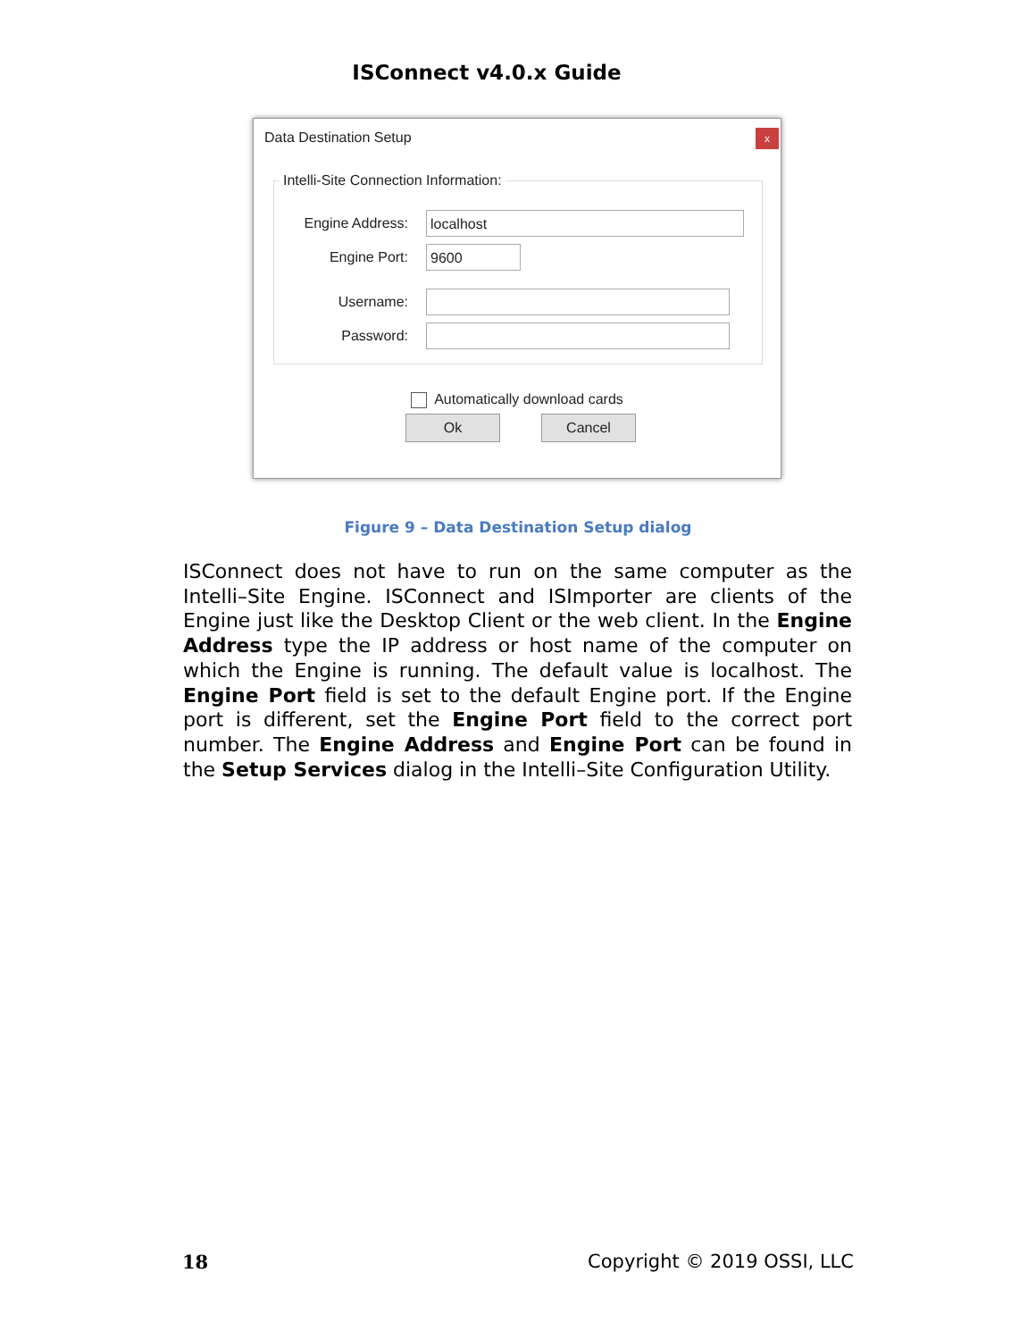ISConnect v4.0.x Guide
Data Destination Setup x
Intelli-Site Connection Information:
Engine Address:
localhost
Engine Port:
9600
Username:
Password:
Automatically download cards
Ok Cancel
Figure 9 – Data Destination Setup dialog
ISConnect does not have to run on the same computer as the Intelli–Site Engine. ISConnect and ISImporter are clients of the Engine just like the Desktop Client or the web client. In the Engine Address type the IP address or host name of the computer on which the Engine is running. The default value is localhost. The Engine Port field is set to the default Engine port. If the Engine port is different, set the Engine Port field to the correct port number. The Engine Address and Engine Port can be found in the Setup Services dialog in the Intelli–Site Configuration Utility.
18 Copyright © 2019 OSSI, LLC